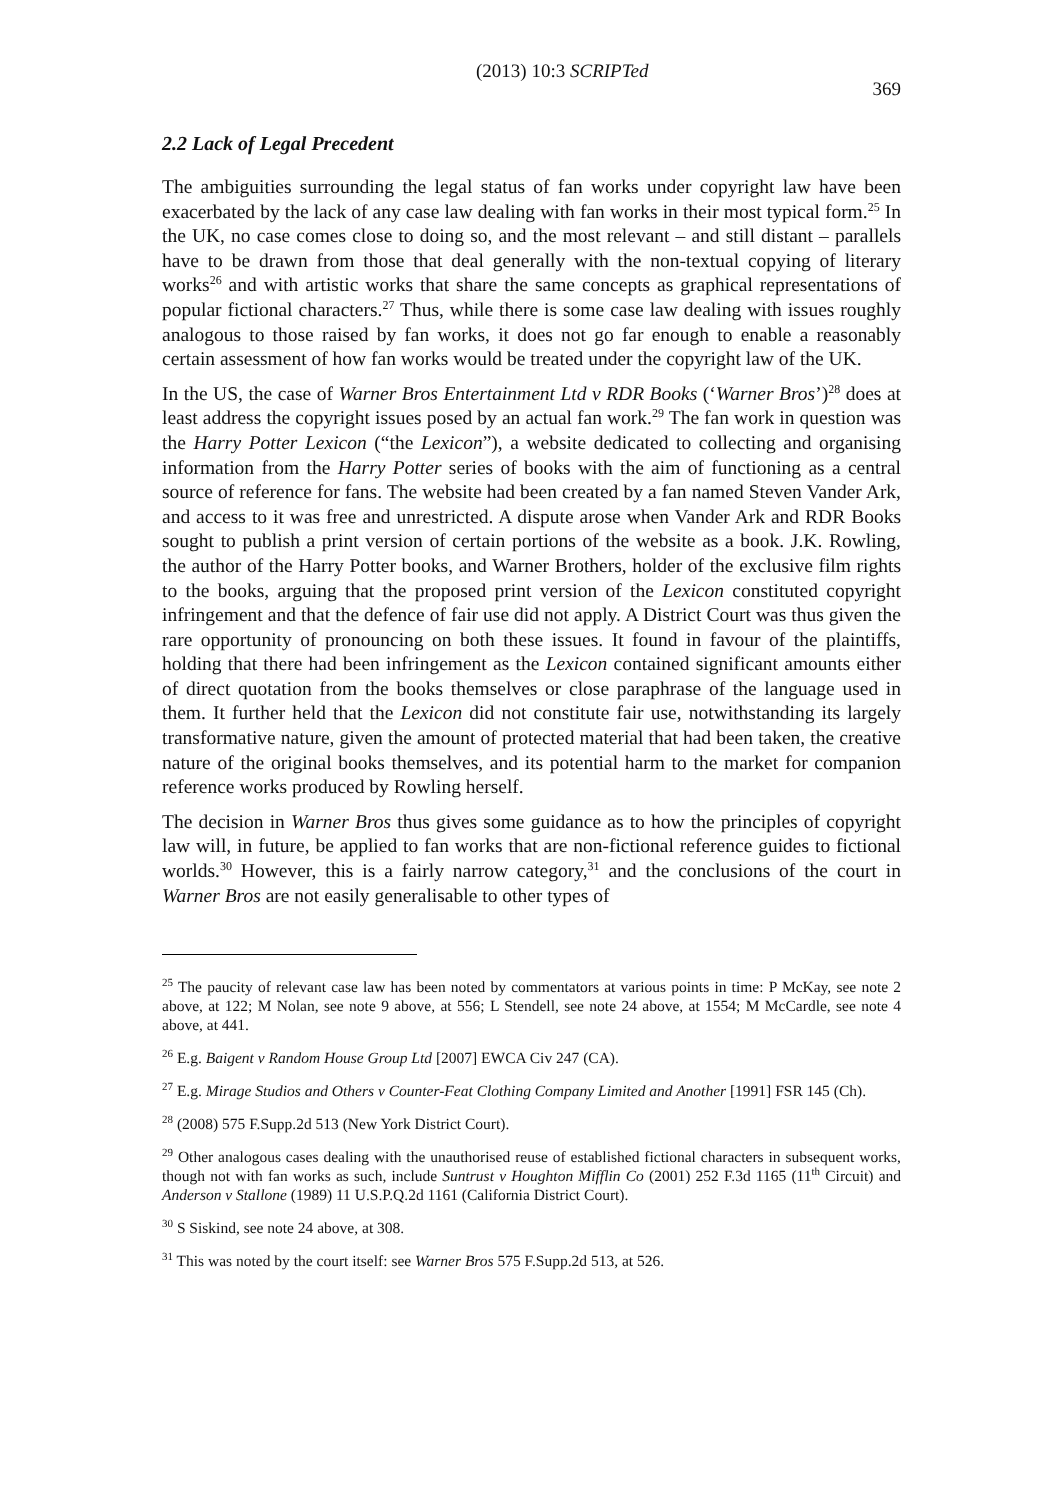(2013) 10:3 SCRIPTed 369
2.2 Lack of Legal Precedent
The ambiguities surrounding the legal status of fan works under copyright law have been exacerbated by the lack of any case law dealing with fan works in their most typical form.<sup>25</sup> In the UK, no case comes close to doing so, and the most relevant – and still distant – parallels have to be drawn from those that deal generally with the non-textual copying of literary works<sup>26</sup> and with artistic works that share the same concepts as graphical representations of popular fictional characters.<sup>27</sup> Thus, while there is some case law dealing with issues roughly analogous to those raised by fan works, it does not go far enough to enable a reasonably certain assessment of how fan works would be treated under the copyright law of the UK.
In the US, the case of Warner Bros Entertainment Ltd v RDR Books (‘Warner Bros’)<sup>28</sup> does at least address the copyright issues posed by an actual fan work.<sup>29</sup> The fan work in question was the Harry Potter Lexicon (“the Lexicon”), a website dedicated to collecting and organising information from the Harry Potter series of books with the aim of functioning as a central source of reference for fans. The website had been created by a fan named Steven Vander Ark, and access to it was free and unrestricted. A dispute arose when Vander Ark and RDR Books sought to publish a print version of certain portions of the website as a book. J.K. Rowling, the author of the Harry Potter books, and Warner Brothers, holder of the exclusive film rights to the books, arguing that the proposed print version of the Lexicon constituted copyright infringement and that the defence of fair use did not apply. A District Court was thus given the rare opportunity of pronouncing on both these issues. It found in favour of the plaintiffs, holding that there had been infringement as the Lexicon contained significant amounts either of direct quotation from the books themselves or close paraphrase of the language used in them. It further held that the Lexicon did not constitute fair use, notwithstanding its largely transformative nature, given the amount of protected material that had been taken, the creative nature of the original books themselves, and its potential harm to the market for companion reference works produced by Rowling herself.
The decision in Warner Bros thus gives some guidance as to how the principles of copyright law will, in future, be applied to fan works that are non-fictional reference guides to fictional worlds.<sup>30</sup> However, this is a fairly narrow category,<sup>31</sup> and the conclusions of the court in Warner Bros are not easily generalisable to other types of
<sup>25</sup> The paucity of relevant case law has been noted by commentators at various points in time: P McKay, see note 2 above, at 122; M Nolan, see note 9 above, at 556; L Stendell, see note 24 above, at 1554; M McCardle, see note 4 above, at 441.
<sup>26</sup> E.g. Baigent v Random House Group Ltd [2007] EWCA Civ 247 (CA).
<sup>27</sup> E.g. Mirage Studios and Others v Counter-Feat Clothing Company Limited and Another [1991] FSR 145 (Ch).
<sup>28</sup> (2008) 575 F.Supp.2d 513 (New York District Court).
<sup>29</sup> Other analogous cases dealing with the unauthorised reuse of established fictional characters in subsequent works, though not with fan works as such, include Suntrust v Houghton Mifflin Co (2001) 252 F.3d 1165 (11<sup>th</sup> Circuit) and Anderson v Stallone (1989) 11 U.S.P.Q.2d 1161 (California District Court).
<sup>30</sup> S Siskind, see note 24 above, at 308.
<sup>31</sup> This was noted by the court itself: see Warner Bros 575 F.Supp.2d 513, at 526.